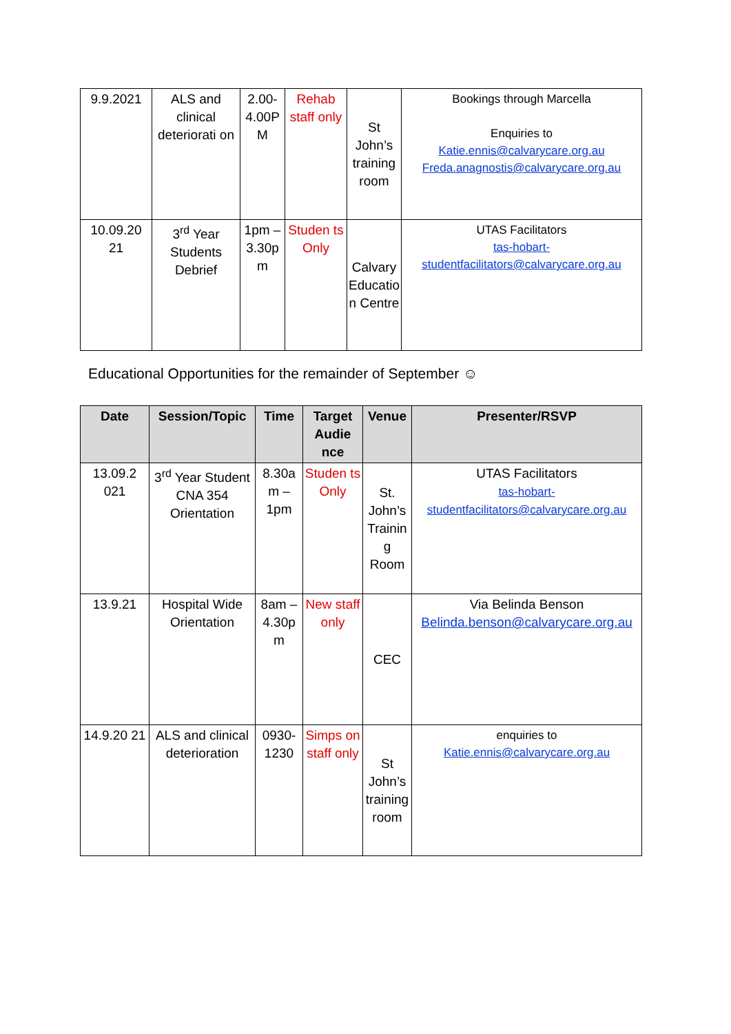| 9.9.2021 | ALS and clinical deteriorati on | 2.00-4.00P M | Rehab staff only | St John’s training room | Bookings through Marcella Enquiries to Katie.ennis@calvarycare.org.au Freda.anagnostis@calvarycare.org.au |
| 10.09.20 21 | 3<sup>rd</sup> Year Students Debrief | 1pm – 3.30p m | Studen ts Only | Calvary Educatio n Centre | UTAS Facilitators tas-hobart-studentfacilitators@calvarycare.org.au |
Educational Opportunities for the remainder of September ☺
| Date | Session/Topic | Time | Target Audie nce | Venue | Presenter/RSVP |
| --- | --- | --- | --- | --- | --- |
| 13.09.2 021 | 3<sup>rd</sup> Year Student CNA 354 Orientation | 8.30a m – 1pm | Studen ts Only | St. John’s Trainin g Room | UTAS Facilitators tas-hobart-studentfacilitators@calvarycare.org.au |
| 13.9.21 | Hospital Wide Orientation | 8am – 4.30p m | New staff only | CEC | Via Belinda Benson Belinda.benson@calvarycare.org.au |
| 14.9.20 21 | ALS and clinical deterioration | 0930-1230 | Simps on staff only | St John’s training room | enquiries to Katie.ennis@calvarycare.org.au |